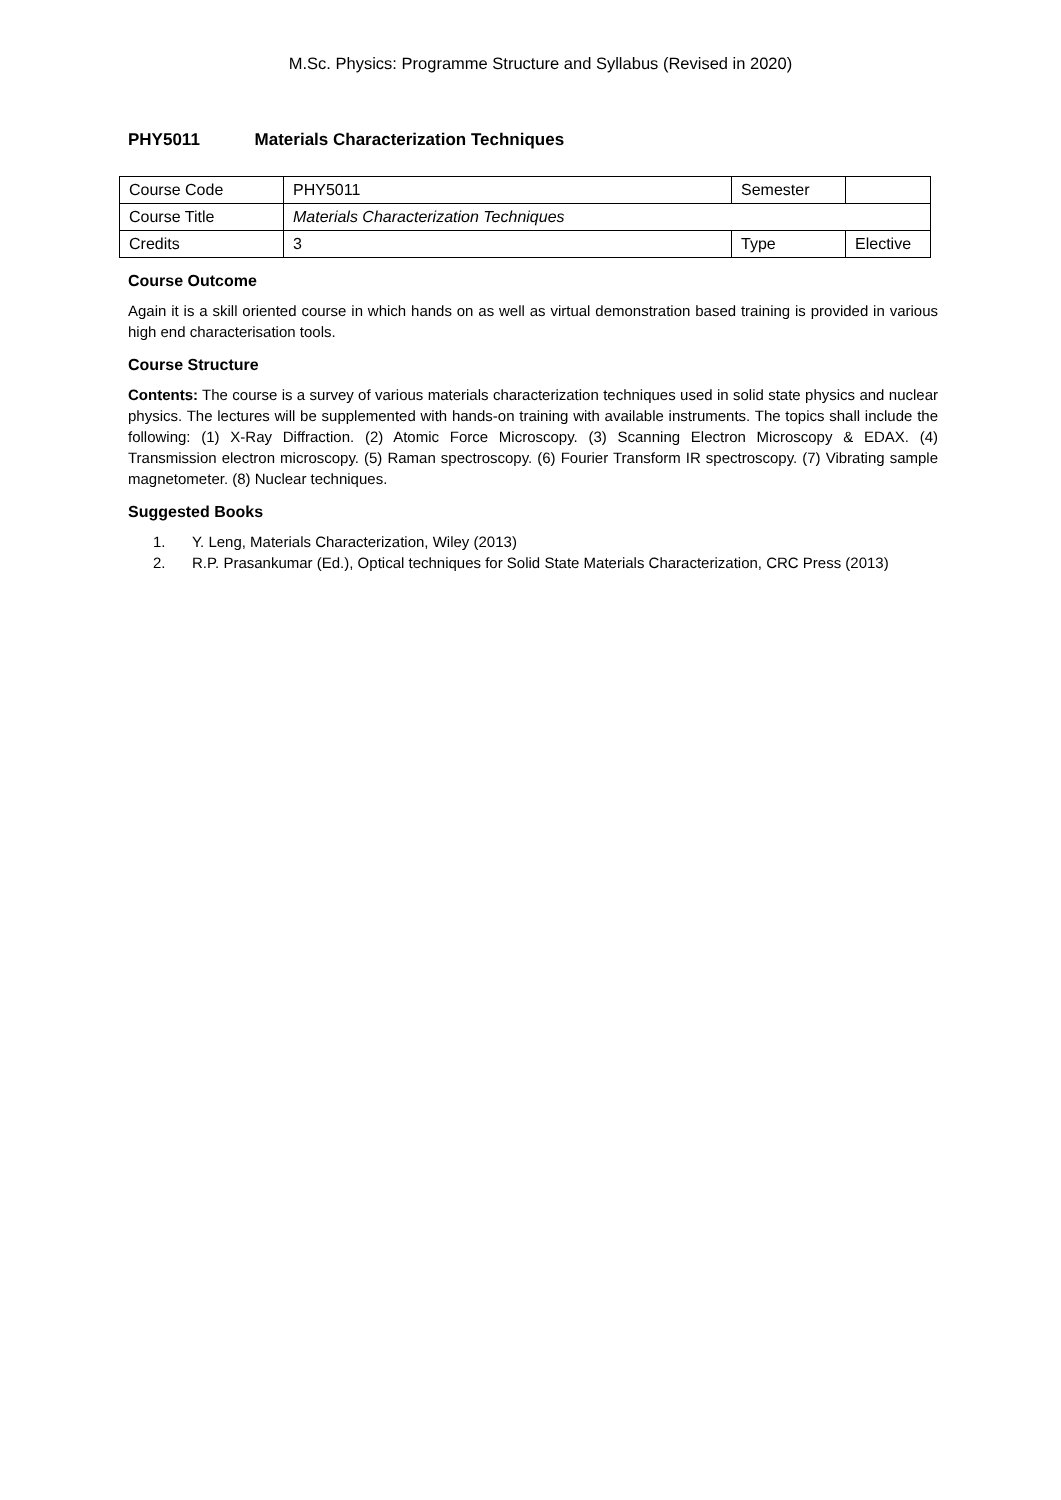M.Sc. Physics: Programme Structure and Syllabus (Revised in 2020)
PHY5011 Materials Characterization Techniques
| Course Code | PHY5011 | Semester | |
| Course Title | Materials Characterization Techniques | | |
| Credits | 3 | Type | Elective |
Course Outcome
Again it is a skill oriented course in which hands on as well as virtual demonstration based training is provided in various high end characterisation tools.
Course Structure
Contents: The course is a survey of various materials characterization techniques used in solid state physics and nuclear physics. The lectures will be supplemented with hands-on training with available instruments. The topics shall include the following: (1) X-Ray Diffraction. (2) Atomic Force Microscopy. (3) Scanning Electron Microscopy & EDAX. (4) Transmission electron microscopy. (5) Raman spectroscopy. (6) Fourier Transform IR spectroscopy. (7) Vibrating sample magnetometer. (8) Nuclear techniques.
Suggested Books
1. Y. Leng, Materials Characterization, Wiley (2013)
2. R.P. Prasankumar (Ed.), Optical techniques for Solid State Materials Characterization, CRC Press (2013)